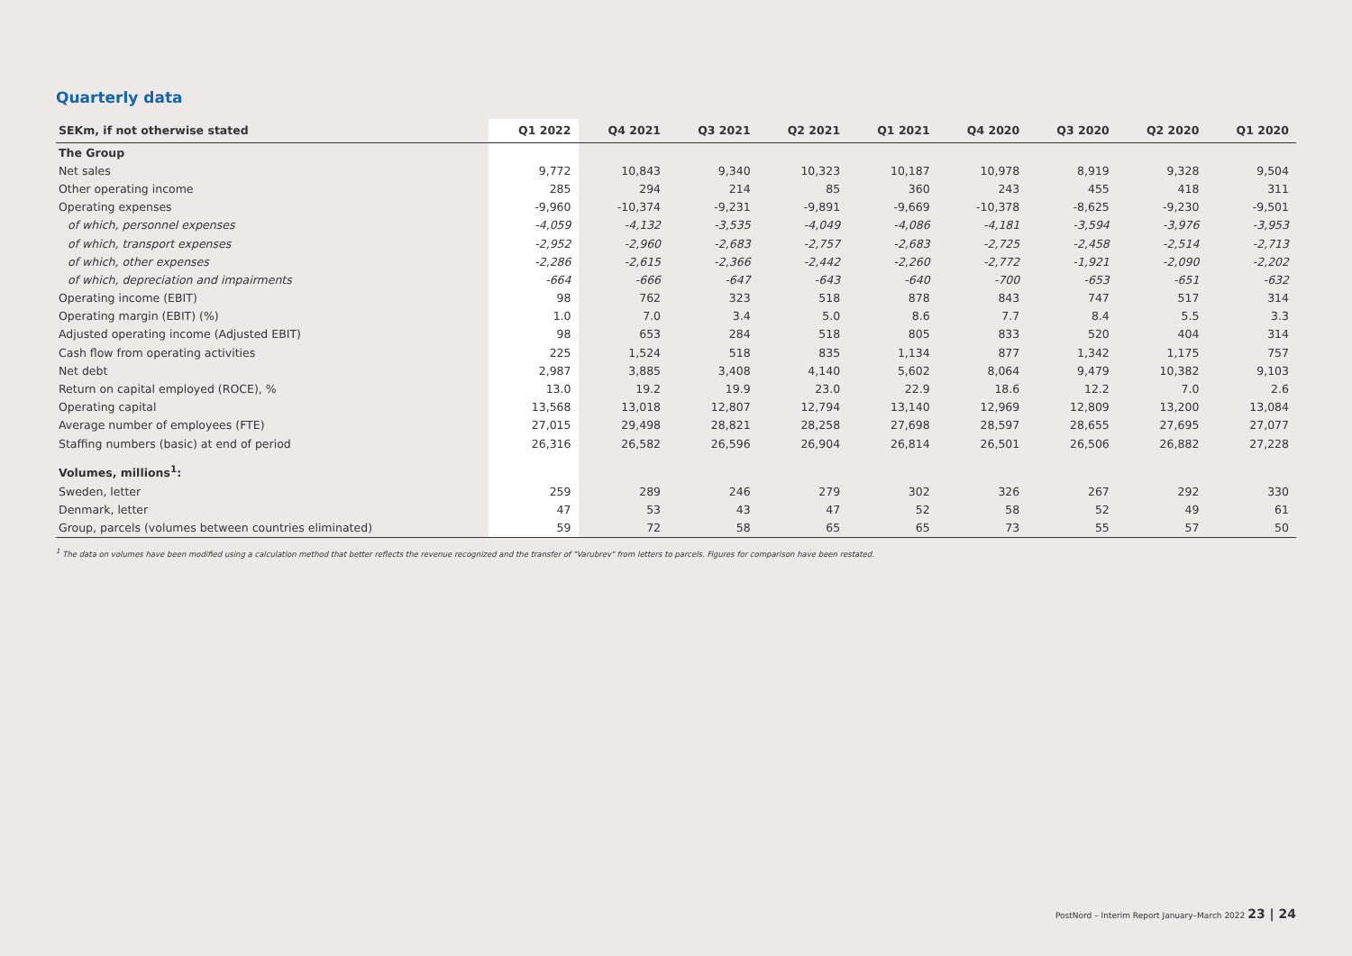Quarterly data
| SEKm, if not otherwise stated | Q1 2022 | Q4 2021 | Q3 2021 | Q2 2021 | Q1 2021 | Q4 2020 | Q3 2020 | Q2 2020 | Q1 2020 |
| --- | --- | --- | --- | --- | --- | --- | --- | --- | --- |
| The Group | | | | | | | | | |
| Net sales | 9,772 | 10,843 | 9,340 | 10,323 | 10,187 | 10,978 | 8,919 | 9,328 | 9,504 |
| Other operating income | 285 | 294 | 214 | 85 | 360 | 243 | 455 | 418 | 311 |
| Operating expenses | -9,960 | -10,374 | -9,231 | -9,891 | -9,669 | -10,378 | -8,625 | -9,230 | -9,501 |
| of which, personnel expenses | -4,059 | -4,132 | -3,535 | -4,049 | -4,086 | -4,181 | -3,594 | -3,976 | -3,953 |
| of which, transport expenses | -2,952 | -2,960 | -2,683 | -2,757 | -2,683 | -2,725 | -2,458 | -2,514 | -2,713 |
| of which, other expenses | -2,286 | -2,615 | -2,366 | -2,442 | -2,260 | -2,772 | -1,921 | -2,090 | -2,202 |
| of which, depreciation and impairments | -664 | -666 | -647 | -643 | -640 | -700 | -653 | -651 | -632 |
| Operating income (EBIT) | 98 | 762 | 323 | 518 | 878 | 843 | 747 | 517 | 314 |
| Operating margin (EBIT) (%) | 1.0 | 7.0 | 3.4 | 5.0 | 8.6 | 7.7 | 8.4 | 5.5 | 3.3 |
| Adjusted operating income (Adjusted EBIT) | 98 | 653 | 284 | 518 | 805 | 833 | 520 | 404 | 314 |
| Cash flow from operating activities | 225 | 1,524 | 518 | 835 | 1,134 | 877 | 1,342 | 1,175 | 757 |
| Net debt | 2,987 | 3,885 | 3,408 | 4,140 | 5,602 | 8,064 | 9,479 | 10,382 | 9,103 |
| Return on capital employed (ROCE), % | 13.0 | 19.2 | 19.9 | 23.0 | 22.9 | 18.6 | 12.2 | 7.0 | 2.6 |
| Operating capital | 13,568 | 13,018 | 12,807 | 12,794 | 13,140 | 12,969 | 12,809 | 13,200 | 13,084 |
| Average number of employees (FTE) | 27,015 | 29,498 | 28,821 | 28,258 | 27,698 | 28,597 | 28,655 | 27,695 | 27,077 |
| Staffing numbers (basic) at end of period | 26,316 | 26,582 | 26,596 | 26,904 | 26,814 | 26,501 | 26,506 | 26,882 | 27,228 |
| Volumes, millions<sup>1</sup>: | | | | | | | | | |
| Sweden, letter | 259 | 289 | 246 | 279 | 302 | 326 | 267 | 292 | 330 |
| Denmark, letter | 47 | 53 | 43 | 47 | 52 | 58 | 52 | 49 | 61 |
| Group, parcels (volumes between countries eliminated) | 59 | 72 | 58 | 65 | 65 | 73 | 55 | 57 | 50 |
<sup>1</sup> The data on volumes have been modified using a calculation method that better reflects the revenue recognized and the transfer of "Varubrev" from letters to parcels. Figures for comparison have been restated.
PostNord – Interim Report January–March 2022 23 | 24